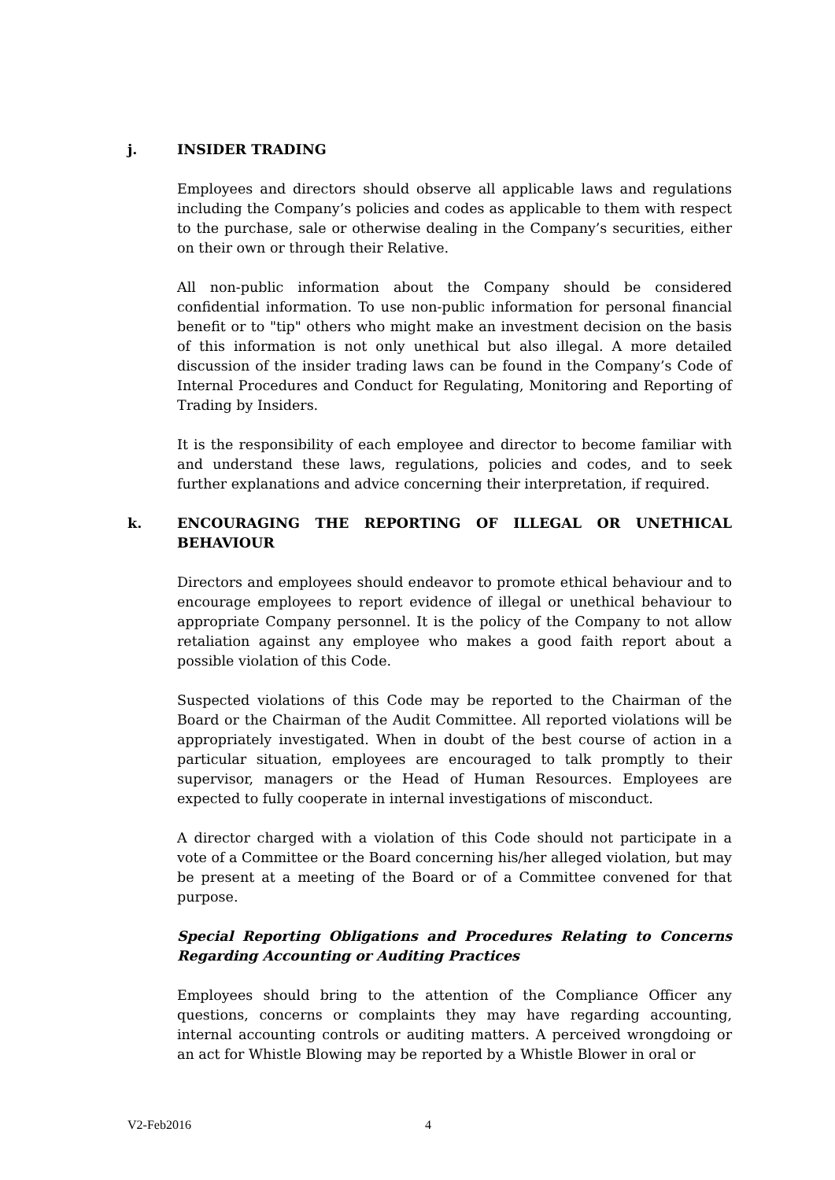j. INSIDER TRADING
Employees and directors should observe all applicable laws and regulations including the Company’s policies and codes as applicable to them with respect to the purchase, sale or otherwise dealing in the Company’s securities, either on their own or through their Relative.
All non-public information about the Company should be considered confidential information. To use non-public information for personal financial benefit or to "tip" others who might make an investment decision on the basis of this information is not only unethical but also illegal. A more detailed discussion of the insider trading laws can be found in the Company’s Code of Internal Procedures and Conduct for Regulating, Monitoring and Reporting of Trading by Insiders.
It is the responsibility of each employee and director to become familiar with and understand these laws, regulations, policies and codes, and to seek further explanations and advice concerning their interpretation, if required.
k. ENCOURAGING THE REPORTING OF ILLEGAL OR UNETHICAL BEHAVIOUR
Directors and employees should endeavor to promote ethical behaviour and to encourage employees to report evidence of illegal or unethical behaviour to appropriate Company personnel. It is the policy of the Company to not allow retaliation against any employee who makes a good faith report about a possible violation of this Code.
Suspected violations of this Code may be reported to the Chairman of the Board or the Chairman of the Audit Committee. All reported violations will be appropriately investigated. When in doubt of the best course of action in a particular situation, employees are encouraged to talk promptly to their supervisor, managers or the Head of Human Resources. Employees are expected to fully cooperate in internal investigations of misconduct.
A director charged with a violation of this Code should not participate in a vote of a Committee or the Board concerning his/her alleged violation, but may be present at a meeting of the Board or of a Committee convened for that purpose.
Special Reporting Obligations and Procedures Relating to Concerns Regarding Accounting or Auditing Practices
Employees should bring to the attention of the Compliance Officer any questions, concerns or complaints they may have regarding accounting, internal accounting controls or auditing matters. A perceived wrongdoing or an act for Whistle Blowing may be reported by a Whistle Blower in oral or
V2-Feb2016 4